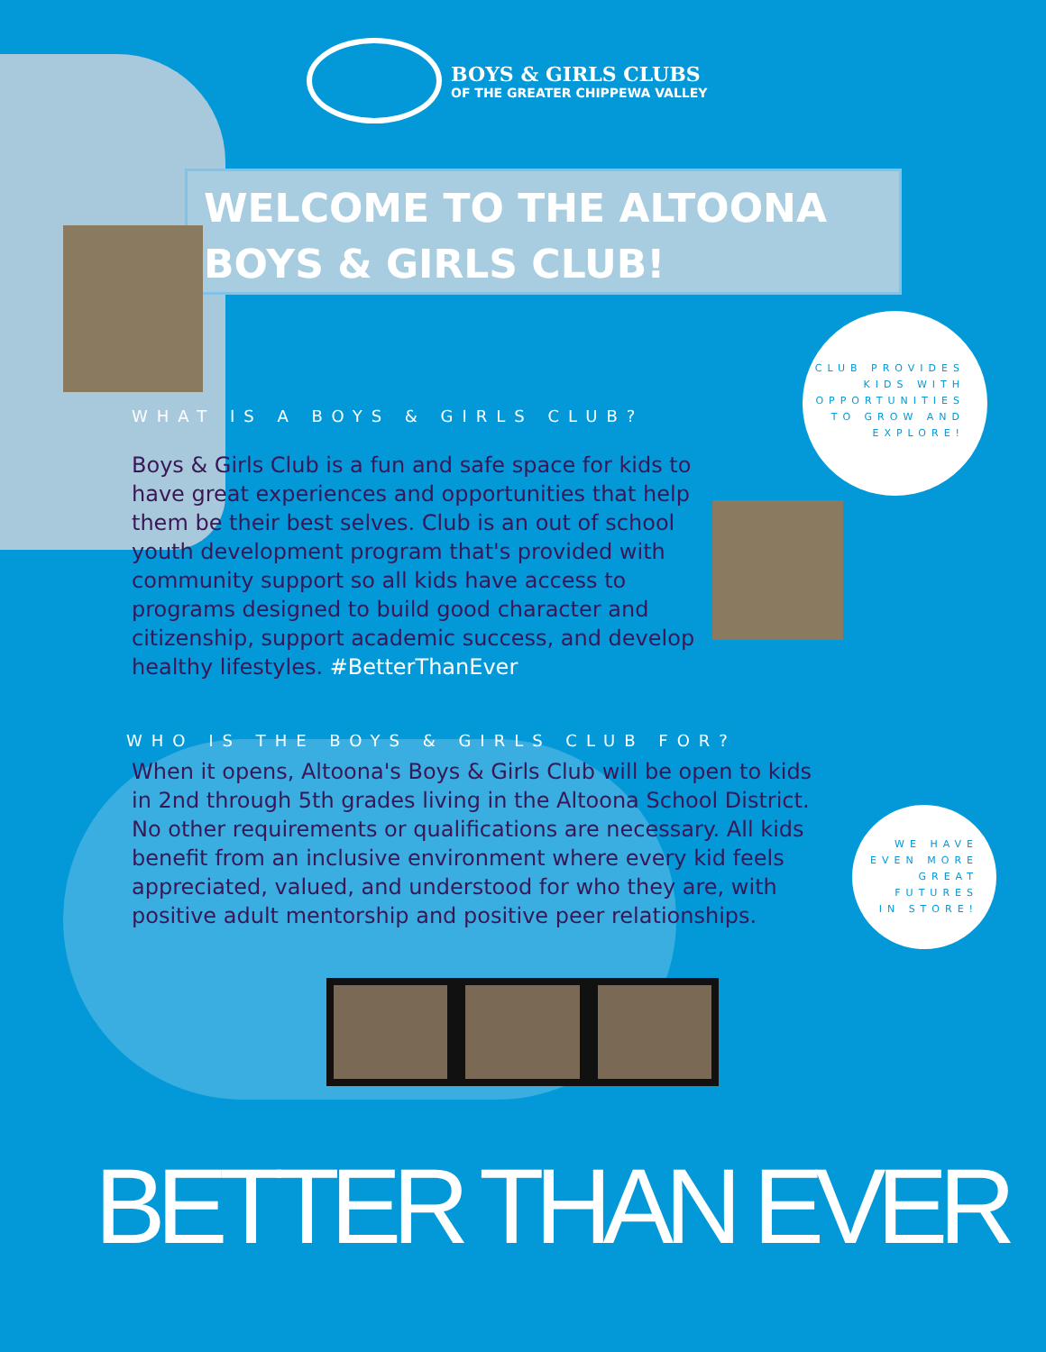BOYS & GIRLS CLUBS
OF THE GREATER CHIPPEWA VALLEY
WELCOME TO THE ALTOONA
BOYS & GIRLS CLUB!
CLUB PROVIDES
KIDS WITH
OPPORTUNITIES
TO GROW AND
EXPLORE!
WE HAVE
EVEN MORE
GREAT
FUTURES
IN STORE!
WHAT IS A BOYS & GIRLS CLUB?
Boys & Girls Club is a fun and safe space for kids to have great experiences and opportunities that help them be their best selves. Club is an out of school youth development program that's provided with community support so all kids have access to programs designed to build good character and citizenship, support academic success, and develop healthy lifestyles. #BetterThanEver
WHO IS THE BOYS & GIRLS CLUB FOR?
When it opens, Altoona's Boys & Girls Club will be open to kids in 2nd through 5th grades living in the Altoona School District. No other requirements or qualifications are necessary. All kids benefit from an inclusive environment where every kid feels appreciated, valued, and understood for who they are, with positive adult mentorship and positive peer relationships.
BETTER THAN EVER